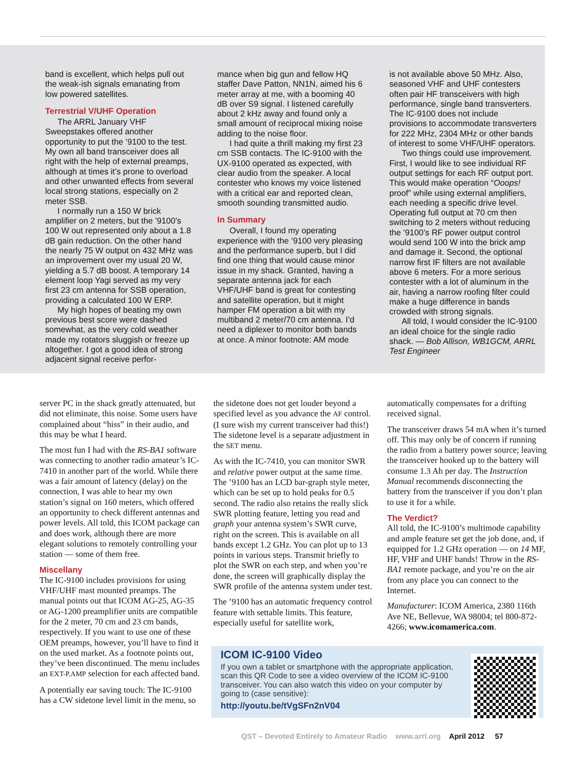band is excellent, which helps pull out the weak-ish signals emanating from low powered satellites.
Terrestrial V/UHF Operation
The ARRL January VHF Sweepstakes offered another opportunity to put the ’9100 to the test. My own all band transceiver does all right with the help of external preamps, although at times it’s prone to overload and other unwanted effects from several local strong stations, especially on 2 meter SSB.
I normally run a 150 W brick amplifier on 2 meters, but the ’9100’s 100 W out represented only about a 1.8 dB gain reduction. On the other hand the nearly 75 W output on 432 MHz was an improvement over my usual 20 W, yielding a 5.7 dB boost. A temporary 14 element loop Yagi served as my very first 23 cm antenna for SSB operation, providing a calculated 100 W ERP.
My high hopes of beating my own previous best score were dashed somewhat, as the very cold weather made my rotators sluggish or freeze up altogether. I got a good idea of strong adjacent signal receive perfor-
mance when big gun and fellow HQ staffer Dave Patton, NN1N, aimed his 6 meter array at me, with a booming 40 dB over S9 signal. I listened carefully about 2 kHz away and found only a small amount of reciprocal mixing noise adding to the noise floor.
I had quite a thrill making my first 23 cm SSB contacts. The IC-9100 with the UX-9100 operated as expected, with clear audio from the speaker. A local contester who knows my voice listened with a critical ear and reported clean, smooth sounding transmitted audio.
In Summary
Overall, I found my operating experience with the ’9100 very pleasing and the performance superb, but I did find one thing that would cause minor issue in my shack. Granted, having a separate antenna jack for each VHF/UHF band is great for contesting and satellite operation, but it might hamper FM operation a bit with my multiband 2 meter/70 cm antenna. I’d need a diplexer to monitor both bands at once. A minor footnote: AM mode
is not available above 50 MHz. Also, seasoned VHF and UHF contesters often pair HF transceivers with high performance, single band transverters. The IC-9100 does not include provisions to accommodate transverters for 222 MHz, 2304 MHz or other bands of interest to some VHF/UHF operators.
Two things could use improvement. First, I would like to see individual RF output settings for each RF output port. This would make operation “Ooops! proof” while using external amplifiers, each needing a specific drive level. Operating full output at 70 cm then switching to 2 meters without reducing the ’9100’s RF power output control would send 100 W into the brick amp and damage it. Second, the optional narrow first IF filters are not available above 6 meters. For a more serious contester with a lot of aluminum in the air, having a narrow roofing filter could make a huge difference in bands crowded with strong signals.
All told, I would consider the IC-9100 an ideal choice for the single radio shack. — Bob Allison, WB1GCM, ARRL Test Engineer
server PC in the shack greatly attenuated, but did not eliminate, this noise. Some users have complained about “hiss” in their audio, and this may be what I heard.
The most fun I had with the RS-BA1 software was connecting to another radio amateur’s IC-7410 in another part of the world. While there was a fair amount of latency (delay) on the connection, I was able to hear my own station’s signal on 160 meters, which offered an opportunity to check different antennas and power levels. All told, this ICOM package can and does work, although there are more elegant solutions to remotely controlling your station — some of them free.
Miscellany
The IC-9100 includes provisions for using VHF/UHF mast mounted preamps. The manual points out that ICOM AG-25, AG-35 or AG-1200 preamplifier units are compatible for the 2 meter, 70 cm and 23 cm bands, respectively. If you want to use one of these OEM preamps, however, you’ll have to find it on the used market. As a footnote points out, they’ve been discontinued. The menu includes an EXT-P.AMP selection for each affected band.
A potentially ear saving touch: The IC-9100 has a CW sidetone level limit in the menu, so
the sidetone does not get louder beyond a specified level as you advance the AF control. (I sure wish my current transceiver had this!) The sidetone level is a separate adjustment in the SET menu.
As with the IC-7410, you can monitor SWR and relative power output at the same time. The ’9100 has an LCD bar-graph style meter, which can be set up to hold peaks for 0.5 second. The radio also retains the really slick SWR plotting feature, letting you read and graph your antenna system’s SWR curve, right on the screen. This is available on all bands except 1.2 GHz. You can plot up to 13 points in various steps. Transmit briefly to plot the SWR on each step, and when you’re done, the screen will graphically display the SWR profile of the antenna system under test.
The ’9100 has an automatic frequency control feature with settable limits. This feature, especially useful for satellite work,
automatically compensates for a drifting received signal.
The transceiver draws 54 mA when it’s turned off. This may only be of concern if running the radio from a battery power source; leaving the transceiver hooked up to the battery will consume 1.3 Ah per day. The Instruction Manual recommends disconnecting the battery from the transceiver if you don’t plan to use it for a while.
The Verdict?
All told, the IC-9100’s multimode capability and ample feature set get the job done, and, if equipped for 1.2 GHz operation — on 14 MF, HF, VHF and UHF bands! Throw in the RS-BA1 remote package, and you’re on the air from any place you can connect to the Internet.
Manufacturer: ICOM America, 2380 116th Ave NE, Bellevue, WA 98004; tel 800-872-4266; www.icomamerica.com.
ICOM IC-9100 Video
If you own a tablet or smartphone with the appropriate application, scan this QR Code to see a video overview of the ICOM IC-9100 transceiver. You can also watch this video on your computer by going to (case sensitive):
http://youtu.be/tVgSFn2nV04
QST – Devoted Entirely to Amateur Radio www.arrl.org April 2012 57